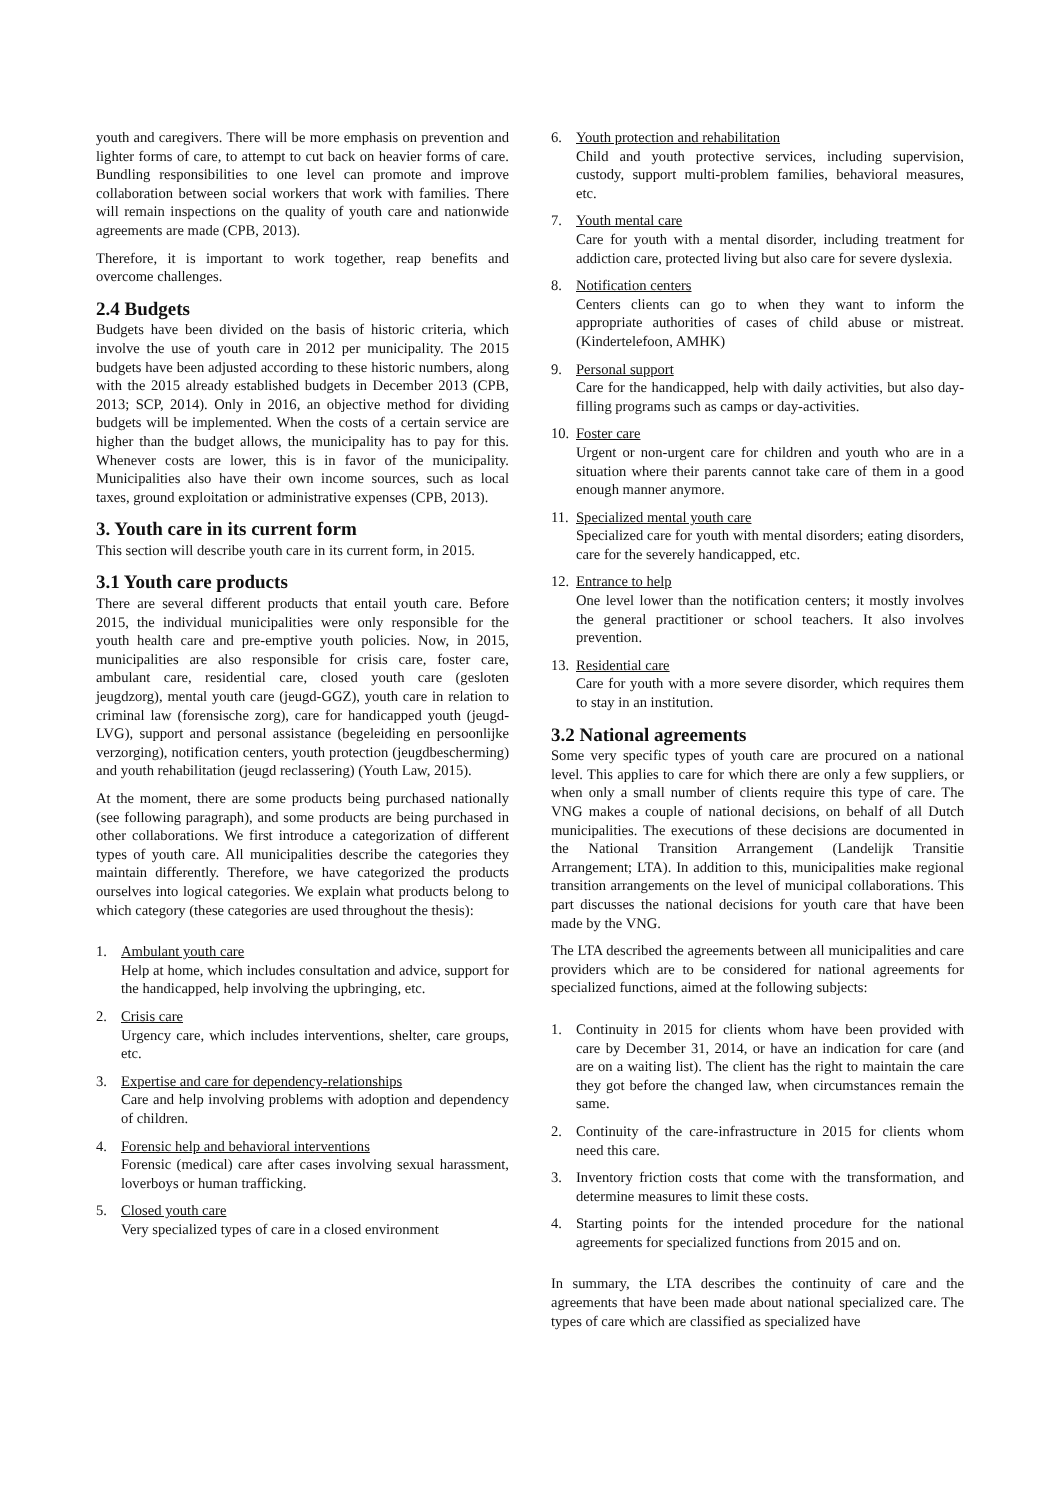youth and caregivers. There will be more emphasis on prevention and lighter forms of care, to attempt to cut back on heavier forms of care. Bundling responsibilities to one level can promote and improve collaboration between social workers that work with families. There will remain inspections on the quality of youth care and nationwide agreements are made (CPB, 2013).
Therefore, it is important to work together, reap benefits and overcome challenges.
2.4 Budgets
Budgets have been divided on the basis of historic criteria, which involve the use of youth care in 2012 per municipality. The 2015 budgets have been adjusted according to these historic numbers, along with the 2015 already established budgets in December 2013 (CPB, 2013; SCP, 2014). Only in 2016, an objective method for dividing budgets will be implemented. When the costs of a certain service are higher than the budget allows, the municipality has to pay for this. Whenever costs are lower, this is in favor of the municipality. Municipalities also have their own income sources, such as local taxes, ground exploitation or administrative expenses (CPB, 2013).
3. Youth care in its current form
This section will describe youth care in its current form, in 2015.
3.1 Youth care products
There are several different products that entail youth care. Before 2015, the individual municipalities were only responsible for the youth health care and pre-emptive youth policies. Now, in 2015, municipalities are also responsible for crisis care, foster care, ambulant care, residential care, closed youth care (gesloten jeugdzorg), mental youth care (jeugd-GGZ), youth care in relation to criminal law (forensische zorg), care for handicapped youth (jeugd-LVG), support and personal assistance (begeleiding en persoonlijke verzorging), notification centers, youth protection (jeugdbescherming) and youth rehabilitation (jeugd reclassering) (Youth Law, 2015).
At the moment, there are some products being purchased nationally (see following paragraph), and some products are being purchased in other collaborations. We first introduce a categorization of different types of youth care. All municipalities describe the categories they maintain differently. Therefore, we have categorized the products ourselves into logical categories. We explain what products belong to which category (these categories are used throughout the thesis):
1. Ambulant youth care
Help at home, which includes consultation and advice, support for the handicapped, help involving the upbringing, etc.
2. Crisis care
Urgency care, which includes interventions, shelter, care groups, etc.
3. Expertise and care for dependency-relationships
Care and help involving problems with adoption and dependency of children.
4. Forensic help and behavioral interventions
Forensic (medical) care after cases involving sexual harassment, loverboys or human trafficking.
5. Closed youth care
Very specialized types of care in a closed environment
6. Youth protection and rehabilitation
Child and youth protective services, including supervision, custody, support multi-problem families, behavioral measures, etc.
7. Youth mental care
Care for youth with a mental disorder, including treatment for addiction care, protected living but also care for severe dyslexia.
8. Notification centers
Centers clients can go to when they want to inform the appropriate authorities of cases of child abuse or mistreat. (Kindertelefoon, AMHK)
9. Personal support
Care for the handicapped, help with daily activities, but also day-filling programs such as camps or day-activities.
10.
Foster care
Urgent or non-urgent care for children and youth who are in a situation where their parents cannot take care of them in a good enough manner anymore.
11.
Specialized mental youth care
Specialized care for youth with mental disorders; eating disorders, care for the severely handicapped, etc.
12.
Entrance to help
One level lower than the notification centers; it mostly involves the general practitioner or school teachers. It also involves prevention.
13.
Residential care
Care for youth with a more severe disorder, which requires them to stay in an institution.
3.2 National agreements
Some very specific types of youth care are procured on a national level. This applies to care for which there are only a few suppliers, or when only a small number of clients require this type of care. The VNG makes a couple of national decisions, on behalf of all Dutch municipalities. The executions of these decisions are documented in the National Transition Arrangement (Landelijk Transitie Arrangement; LTA). In addition to this, municipalities make regional transition arrangements on the level of municipal collaborations. This part discusses the national decisions for youth care that have been made by the VNG.
The LTA described the agreements between all municipalities and care providers which are to be considered for national agreements for specialized functions, aimed at the following subjects:
1. Continuity in 2015 for clients whom have been provided with care by December 31, 2014, or have an indication for care (and are on a waiting list). The client has the right to maintain the care they got before the changed law, when circumstances remain the same.
2. Continuity of the care-infrastructure in 2015 for clients whom need this care.
3. Inventory friction costs that come with the transformation, and determine measures to limit these costs.
4. Starting points for the intended procedure for the national agreements for specialized functions from 2015 and on.
In summary, the LTA describes the continuity of care and the agreements that have been made about national specialized care. The types of care which are classified as specialized have